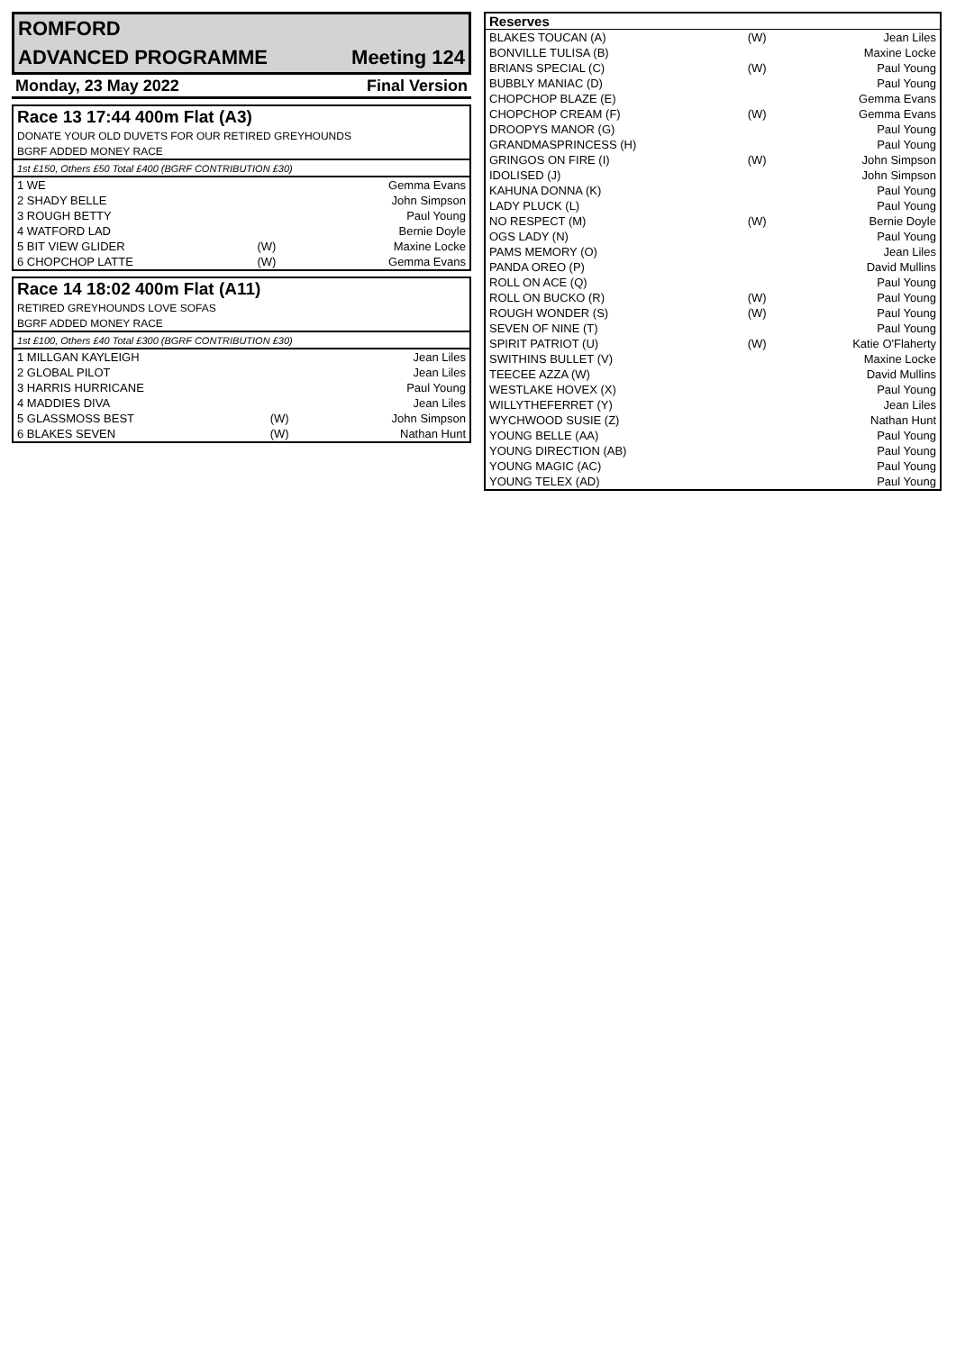| ROMFORD | |
| ADVANCED PROGRAMME | Meeting 124 |
| Monday, 23 May 2022 | Final Version |
| Race 13 17:44 400m Flat (A3) | | |
| DONATE YOUR OLD DUVETS FOR OUR RETIRED GREYHOUNDS | | |
| BGRF ADDED MONEY RACE | | |
| 1st £150, Others £50 Total £400 (BGRF CONTRIBUTION £30) | | |
| 1 WE | | Gemma Evans |
| 2 SHADY BELLE | | John Simpson |
| 3 ROUGH BETTY | | Paul Young |
| 4 WATFORD LAD | | Bernie Doyle |
| 5 BIT VIEW GLIDER | (W) | Maxine Locke |
| 6 CHOPCHOP LATTE | (W) | Gemma Evans |
| Race 14 18:02 400m Flat (A11) | | |
| RETIRED GREYHOUNDS LOVE SOFAS | | |
| BGRF ADDED MONEY RACE | | |
| 1st £100, Others £40 Total £300 (BGRF CONTRIBUTION £30) | | |
| 1 MILLGAN KAYLEIGH | | Jean Liles |
| 2 GLOBAL PILOT | | Jean Liles |
| 3 HARRIS HURRICANE | | Paul Young |
| 4 MADDIES DIVA | | Jean Liles |
| 5 GLASSMOSS BEST | (W) | John Simpson |
| 6 BLAKES SEVEN | (W) | Nathan Hunt |
| Reserves | | |
| BLAKES TOUCAN (A) | (W) | Jean Liles |
| BONVILLE TULISA (B) | | Maxine Locke |
| BRIANS SPECIAL (C) | (W) | Paul Young |
| BUBBLY MANIAC (D) | | Paul Young |
| CHOPCHOP BLAZE (E) | | Gemma Evans |
| CHOPCHOP CREAM (F) | (W) | Gemma Evans |
| DROOPYS MANOR (G) | | Paul Young |
| GRANDMASPRINCESS (H) | | Paul Young |
| GRINGOS ON FIRE (I) | (W) | John Simpson |
| IDOLISED (J) | | John Simpson |
| KAHUNA DONNA (K) | | Paul Young |
| LADY PLUCK (L) | | Paul Young |
| NO RESPECT (M) | (W) | Bernie Doyle |
| OGS LADY (N) | | Paul Young |
| PAMS MEMORY (O) | | Jean Liles |
| PANDA OREO (P) | | David Mullins |
| ROLL ON ACE (Q) | | Paul Young |
| ROLL ON BUCKO (R) | (W) | Paul Young |
| ROUGH WONDER (S) | (W) | Paul Young |
| SEVEN OF NINE (T) | | Paul Young |
| SPIRIT PATRIOT (U) | (W) | Katie O'Flaherty |
| SWITHINS BULLET (V) | | Maxine Locke |
| TEECEE AZZA (W) | | David Mullins |
| WESTLAKE HOVEX (X) | | Paul Young |
| WILLYTHEFERRET (Y) | | Jean Liles |
| WYCHWOOD SUSIE (Z) | | Nathan Hunt |
| YOUNG BELLE (AA) | | Paul Young |
| YOUNG DIRECTION (AB) | | Paul Young |
| YOUNG MAGIC (AC) | | Paul Young |
| YOUNG TELEX (AD) | | Paul Young |